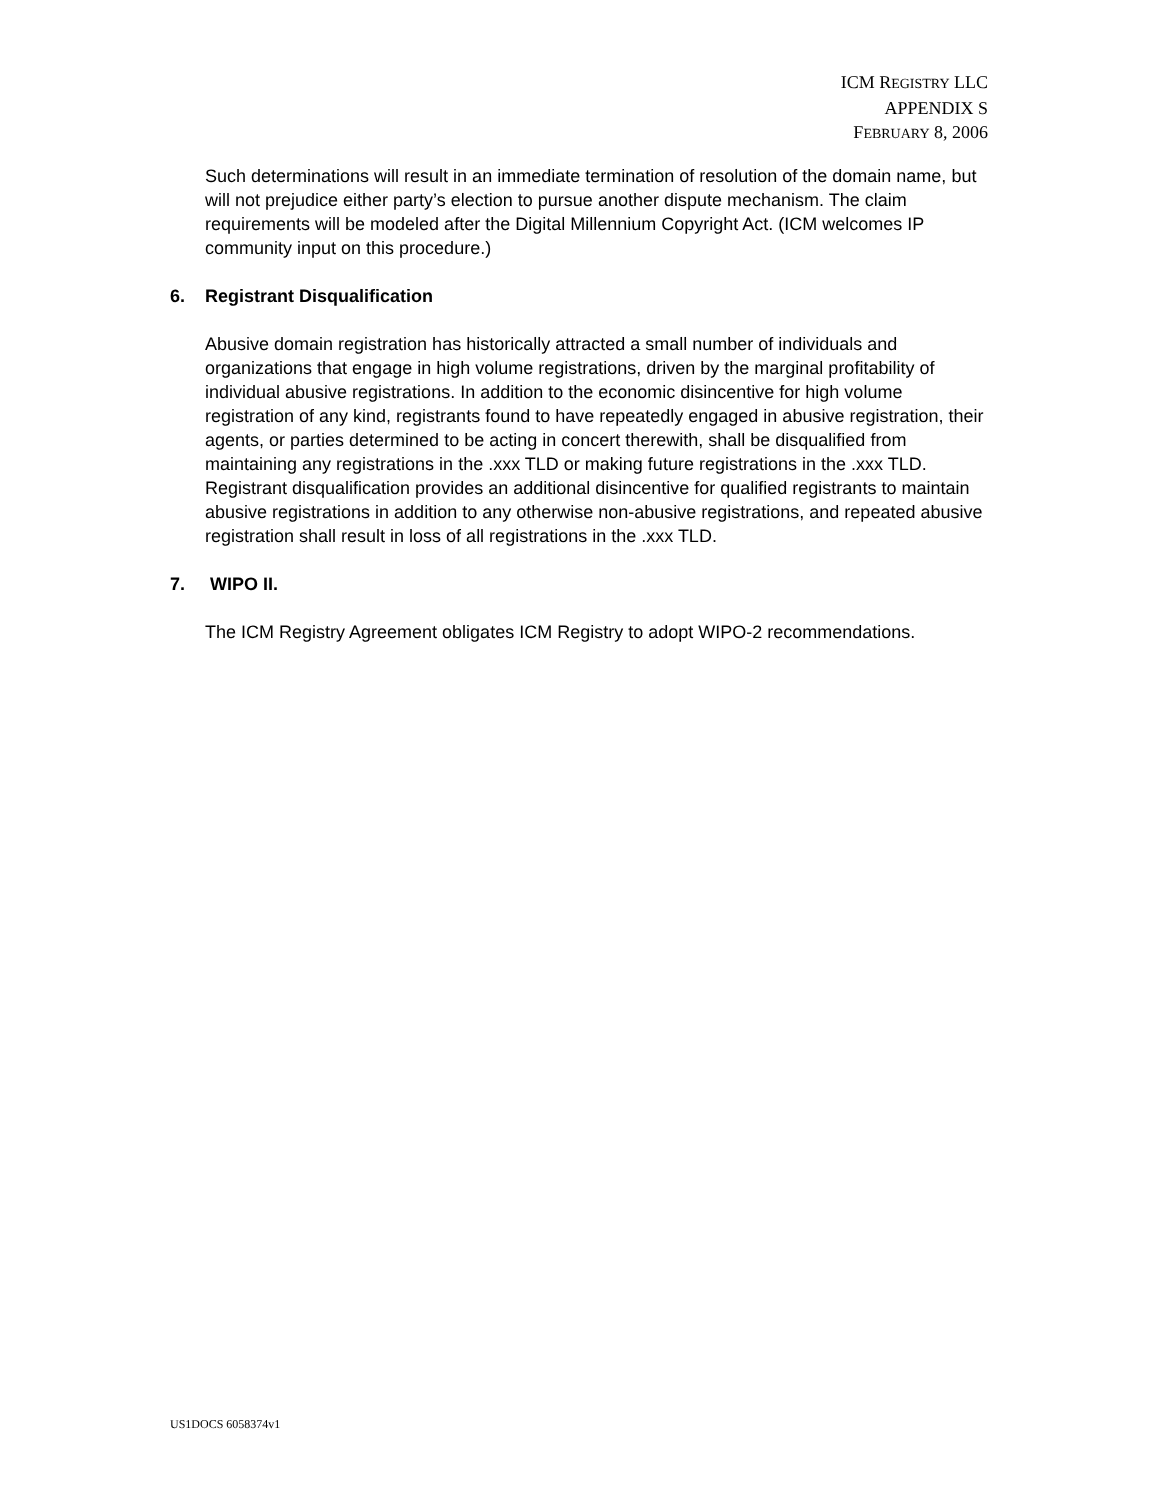ICM REGISTRY LLC
APPENDIX S
FEBRUARY 8, 2006
Such determinations will result in an immediate termination of resolution of the domain name, but will not prejudice either party’s election to pursue another dispute mechanism. The claim requirements will be modeled after the Digital Millennium Copyright Act. (ICM welcomes IP community input on this procedure.)
6. Registrant Disqualification
Abusive domain registration has historically attracted a small number of individuals and organizations that engage in high volume registrations, driven by the marginal profitability of individual abusive registrations. In addition to the economic disincentive for high volume registration of any kind, registrants found to have repeatedly engaged in abusive registration, their agents, or parties determined to be acting in concert therewith, shall be disqualified from maintaining any registrations in the .xxx TLD or making future registrations in the .xxx TLD. Registrant disqualification provides an additional disincentive for qualified registrants to maintain abusive registrations in addition to any otherwise non-abusive registrations, and repeated abusive registration shall result in loss of all registrations in the .xxx TLD.
7. WIPO II.
The ICM Registry Agreement obligates ICM Registry to adopt WIPO-2 recommendations.
US1DOCS 6058374v1